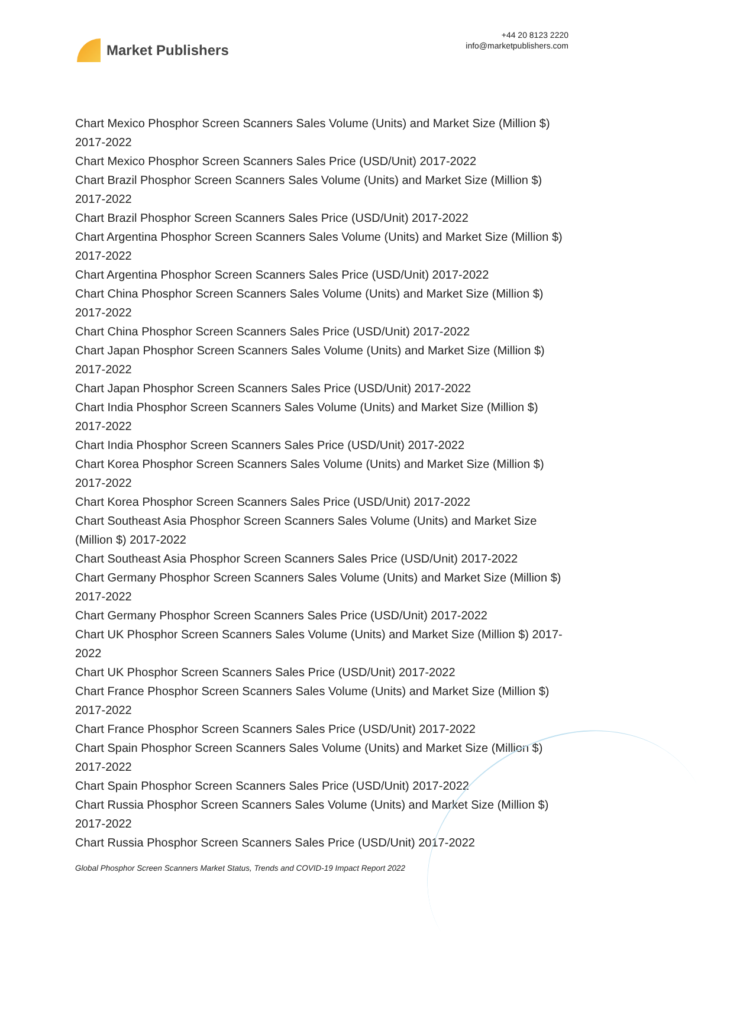Market Publishers
+44 20 8123 2220
info@marketpublishers.com
Chart Mexico Phosphor Screen Scanners Sales Volume (Units) and Market Size (Million $) 2017-2022
Chart Mexico Phosphor Screen Scanners Sales Price (USD/Unit) 2017-2022
Chart Brazil Phosphor Screen Scanners Sales Volume (Units) and Market Size (Million $) 2017-2022
Chart Brazil Phosphor Screen Scanners Sales Price (USD/Unit) 2017-2022
Chart Argentina Phosphor Screen Scanners Sales Volume (Units) and Market Size (Million $) 2017-2022
Chart Argentina Phosphor Screen Scanners Sales Price (USD/Unit) 2017-2022
Chart China Phosphor Screen Scanners Sales Volume (Units) and Market Size (Million $) 2017-2022
Chart China Phosphor Screen Scanners Sales Price (USD/Unit) 2017-2022
Chart Japan Phosphor Screen Scanners Sales Volume (Units) and Market Size (Million $) 2017-2022
Chart Japan Phosphor Screen Scanners Sales Price (USD/Unit) 2017-2022
Chart India Phosphor Screen Scanners Sales Volume (Units) and Market Size (Million $) 2017-2022
Chart India Phosphor Screen Scanners Sales Price (USD/Unit) 2017-2022
Chart Korea Phosphor Screen Scanners Sales Volume (Units) and Market Size (Million $) 2017-2022
Chart Korea Phosphor Screen Scanners Sales Price (USD/Unit) 2017-2022
Chart Southeast Asia Phosphor Screen Scanners Sales Volume (Units) and Market Size (Million $) 2017-2022
Chart Southeast Asia Phosphor Screen Scanners Sales Price (USD/Unit) 2017-2022
Chart Germany Phosphor Screen Scanners Sales Volume (Units) and Market Size (Million $) 2017-2022
Chart Germany Phosphor Screen Scanners Sales Price (USD/Unit) 2017-2022
Chart UK Phosphor Screen Scanners Sales Volume (Units) and Market Size (Million $) 2017-2022
Chart UK Phosphor Screen Scanners Sales Price (USD/Unit) 2017-2022
Chart France Phosphor Screen Scanners Sales Volume (Units) and Market Size (Million $) 2017-2022
Chart France Phosphor Screen Scanners Sales Price (USD/Unit) 2017-2022
Chart Spain Phosphor Screen Scanners Sales Volume (Units) and Market Size (Million $) 2017-2022
Chart Spain Phosphor Screen Scanners Sales Price (USD/Unit) 2017-2022
Chart Russia Phosphor Screen Scanners Sales Volume (Units) and Market Size (Million $) 2017-2022
Chart Russia Phosphor Screen Scanners Sales Price (USD/Unit) 2017-2022
Global Phosphor Screen Scanners Market Status, Trends and COVID-19 Impact Report 2022